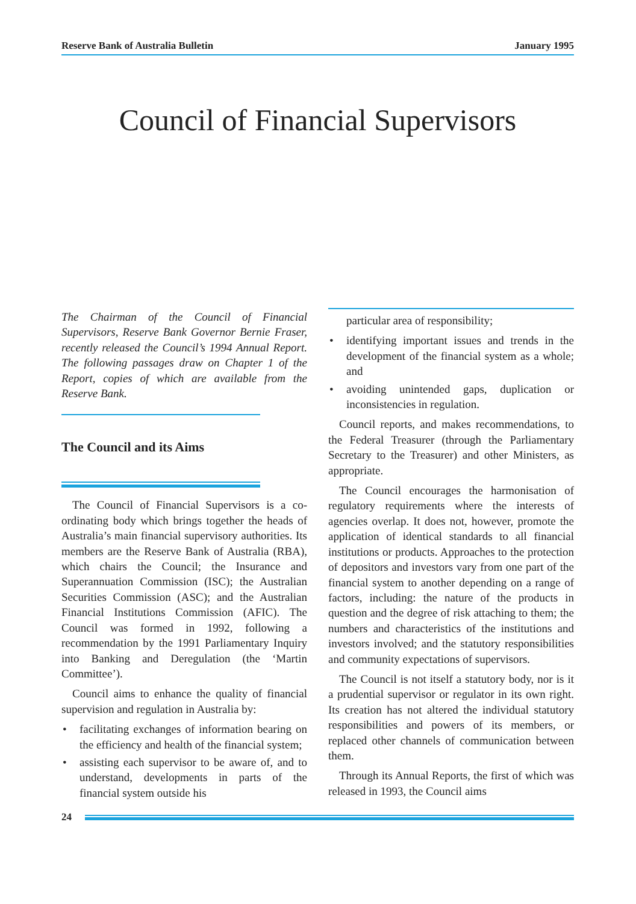Reserve Bank of Australia Bulletin January 1995
Council of Financial Supervisors
The Chairman of the Council of Financial Supervisors, Reserve Bank Governor Bernie Fraser, recently released the Council’s 1994 Annual Report. The following passages draw on Chapter 1 of the Report, copies of which are available from the Reserve Bank.
The Council and its Aims
The Council of Financial Supervisors is a co-ordinating body which brings together the heads of Australia’s main financial supervisory authorities. Its members are the Reserve Bank of Australia (RBA), which chairs the Council; the Insurance and Superannuation Commission (ISC); the Australian Securities Commission (ASC); and the Australian Financial Institutions Commission (AFIC). The Council was formed in 1992, following a recommendation by the 1991 Parliamentary Inquiry into Banking and Deregulation (the ‘Martin Committee’).
Council aims to enhance the quality of financial supervision and regulation in Australia by:
• facilitating exchanges of information bearing on the efficiency and health of the financial system;
• assisting each supervisor to be aware of, and to understand, developments in parts of the financial system outside his
particular area of responsibility;
• identifying important issues and trends in the development of the financial system as a whole; and
• avoiding unintended gaps, duplication or inconsistencies in regulation.
Council reports, and makes recommendations, to the Federal Treasurer (through the Parliamentary Secretary to the Treasurer) and other Ministers, as appropriate.
The Council encourages the harmonisation of regulatory requirements where the interests of agencies overlap. It does not, however, promote the application of identical standards to all financial institutions or products. Approaches to the protection of depositors and investors vary from one part of the financial system to another depending on a range of factors, including: the nature of the products in question and the degree of risk attaching to them; the numbers and characteristics of the institutions and investors involved; and the statutory responsibilities and community expectations of supervisors.
The Council is not itself a statutory body, nor is it a prudential supervisor or regulator in its own right. Its creation has not altered the individual statutory responsibilities and powers of its members, or replaced other channels of communication between them.
Through its Annual Reports, the first of which was released in 1993, the Council aims
24